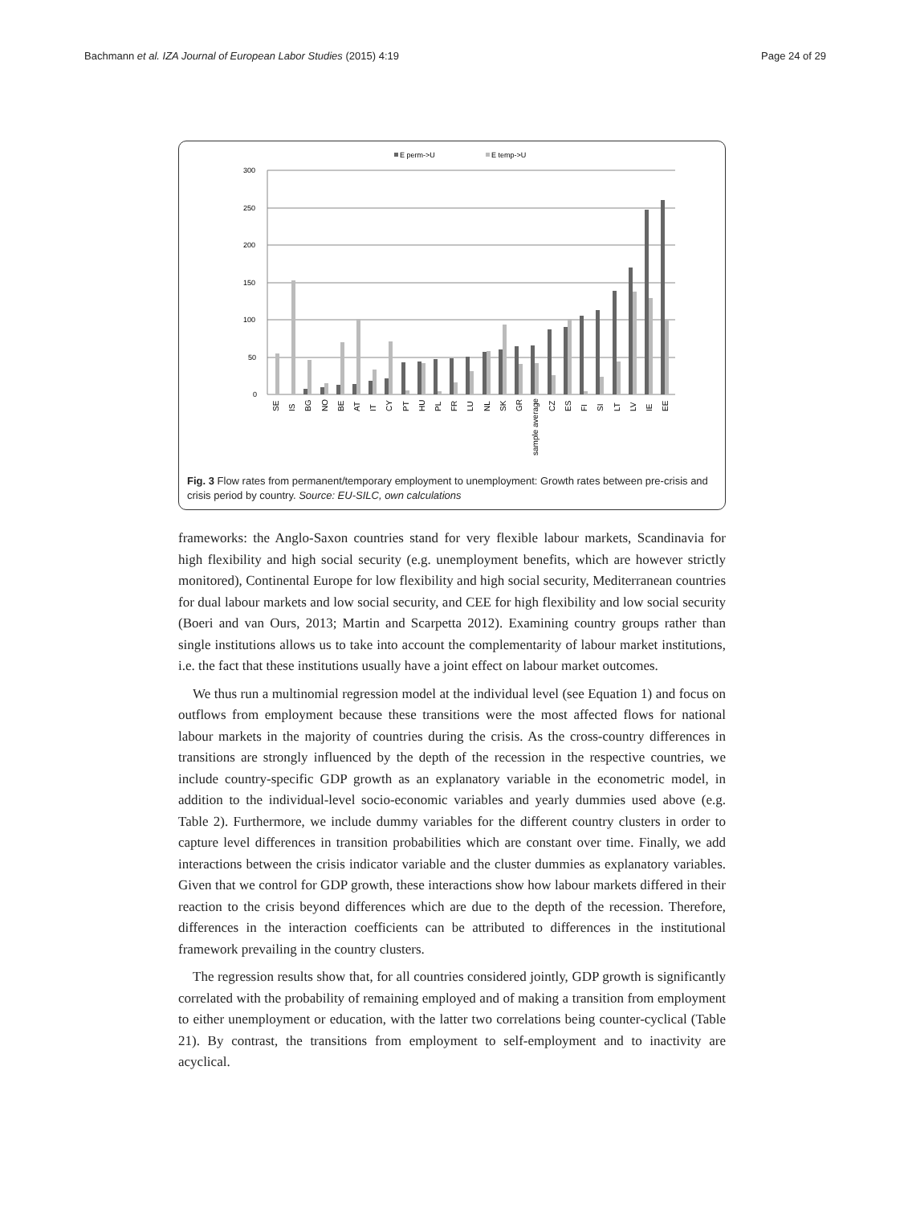Bachmann et al. IZA Journal of European Labor Studies (2015) 4:19 Page 24 of 29
E perm->U
E temp->U
300
250
200
150
100
50
0
SE
IS
BG
NO
BE
AT
IT
CY
PT
HU
PL
FR
LU
NL
SK
GR
sample average
CZ
ES
FI
SI
LT
LV
IE
EE
Fig. 3 Flow rates from permanent/temporary employment to unemployment: Growth rates between pre-crisis and crisis period by country. Source: EU-SILC, own calculations
frameworks: the Anglo-Saxon countries stand for very flexible labour markets, Scandinavia for high flexibility and high social security (e.g. unemployment benefits, which are however strictly monitored), Continental Europe for low flexibility and high social security, Mediterranean countries for dual labour markets and low social security, and CEE for high flexibility and low social security (Boeri and van Ours, 2013; Martin and Scarpetta 2012). Examining country groups rather than single institutions allows us to take into account the complementarity of labour market institutions, i.e. the fact that these institutions usually have a joint effect on labour market outcomes.
We thus run a multinomial regression model at the individual level (see Equation 1) and focus on outflows from employment because these transitions were the most affected flows for national labour markets in the majority of countries during the crisis. As the cross-country differences in transitions are strongly influenced by the depth of the recession in the respective countries, we include country-specific GDP growth as an explanatory variable in the econometric model, in addition to the individual-level socio-economic variables and yearly dummies used above (e.g. Table 2). Furthermore, we include dummy variables for the different country clusters in order to capture level differences in transition probabilities which are constant over time. Finally, we add interactions between the crisis indicator variable and the cluster dummies as explanatory variables. Given that we control for GDP growth, these interactions show how labour markets differed in their reaction to the crisis beyond differences which are due to the depth of the recession. Therefore, differences in the interaction coefficients can be attributed to differences in the institutional framework prevailing in the country clusters.
The regression results show that, for all countries considered jointly, GDP growth is significantly correlated with the probability of remaining employed and of making a transition from employment to either unemployment or education, with the latter two correlations being counter-cyclical (Table 21). By contrast, the transitions from employment to self-employment and to inactivity are acyclical.